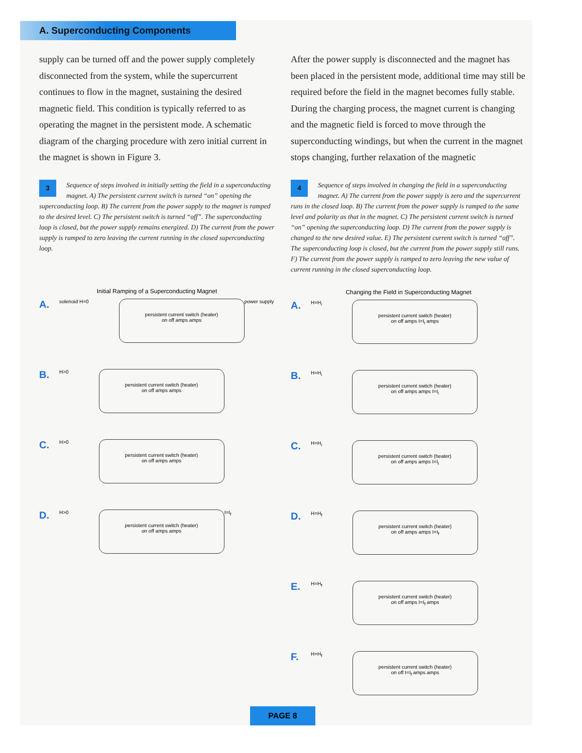A. Superconducting Components
supply can be turned off and the power supply completely disconnected from the system, while the supercurrent continues to flow in the magnet, sustaining the desired magnetic field. This condition is typically referred to as operating the magnet in the persistent mode. A schematic diagram of the charging procedure with zero initial current in the magnet is shown in Figure 3.
3 Sequence of steps involved in initially setting the field in a superconducting magnet. A) The persistent current switch is turned “on” opening the superconducting loop. B) The current from the power supply to the magnet is ramped to the desired level. C) The persistent switch is turned “off”. The superconducting loop is closed, but the power supply remains energized. D) The current from the power supply is ramped to zero leaving the current running in the closed superconducting loop.
Initial Ramping of a Superconducting Magnet
A. solenoid H=0
persistent current switch (heater)
on off amps amps
power supply
B. H>0
persistent current switch (heater)
on off amps amps
C. H>0
persistent current switch (heater)
on off amps amps
D. H>0
persistent current switch (heater)
on off amps amps
I=I<sub>f</sub>
After the power supply is disconnected and the magnet has been placed in the persistent mode, additional time may still be required before the field in the magnet becomes fully stable. During the charging process, the magnet current is changing and the magnetic field is forced to move through the superconducting windings, but when the current in the magnet stops changing, further relaxation of the magnetic
4 Sequence of steps involved in changing the field in a superconducting magnet. A) The current from the power supply is zero and the supercurrent runs in the closed loop. B) The current from the power supply is ramped to the same level and polarity as that in the magnet. C) The persistent current switch is turned “on” opening the superconducting loop. D) The current from the power supply is changed to the new desired value. E) The persistent current switch is turned “off”. The superconducting loop is closed, but the current from the power supply still runs. F) The current from the power supply is ramped to zero leaving the new value of current running in the closed superconducting loop.
Changing the Field in Superconducting Magnet
A. H=H<sub>i</sub>
persistent current switch (heater)
on off amps I=I<sub>i</sub> amps
B. H=H<sub>i</sub>
persistent current switch (heater)
on off amps amps I=I<sub>i</sub>
C. H=H<sub>i</sub>
persistent current switch (heater)
on off amps amps I=I<sub>i</sub>
D. H=H<sub>f</sub>
persistent current switch (heater)
on off amps amps I=I<sub>f</sub>
E. H=H<sub>f</sub>
persistent current switch (heater)
on off amps I=I<sub>f</sub> amps
F. H=H<sub>f</sub>
persistent current switch (heater)
on off I=I<sub>f</sub> amps amps
PAGE 8